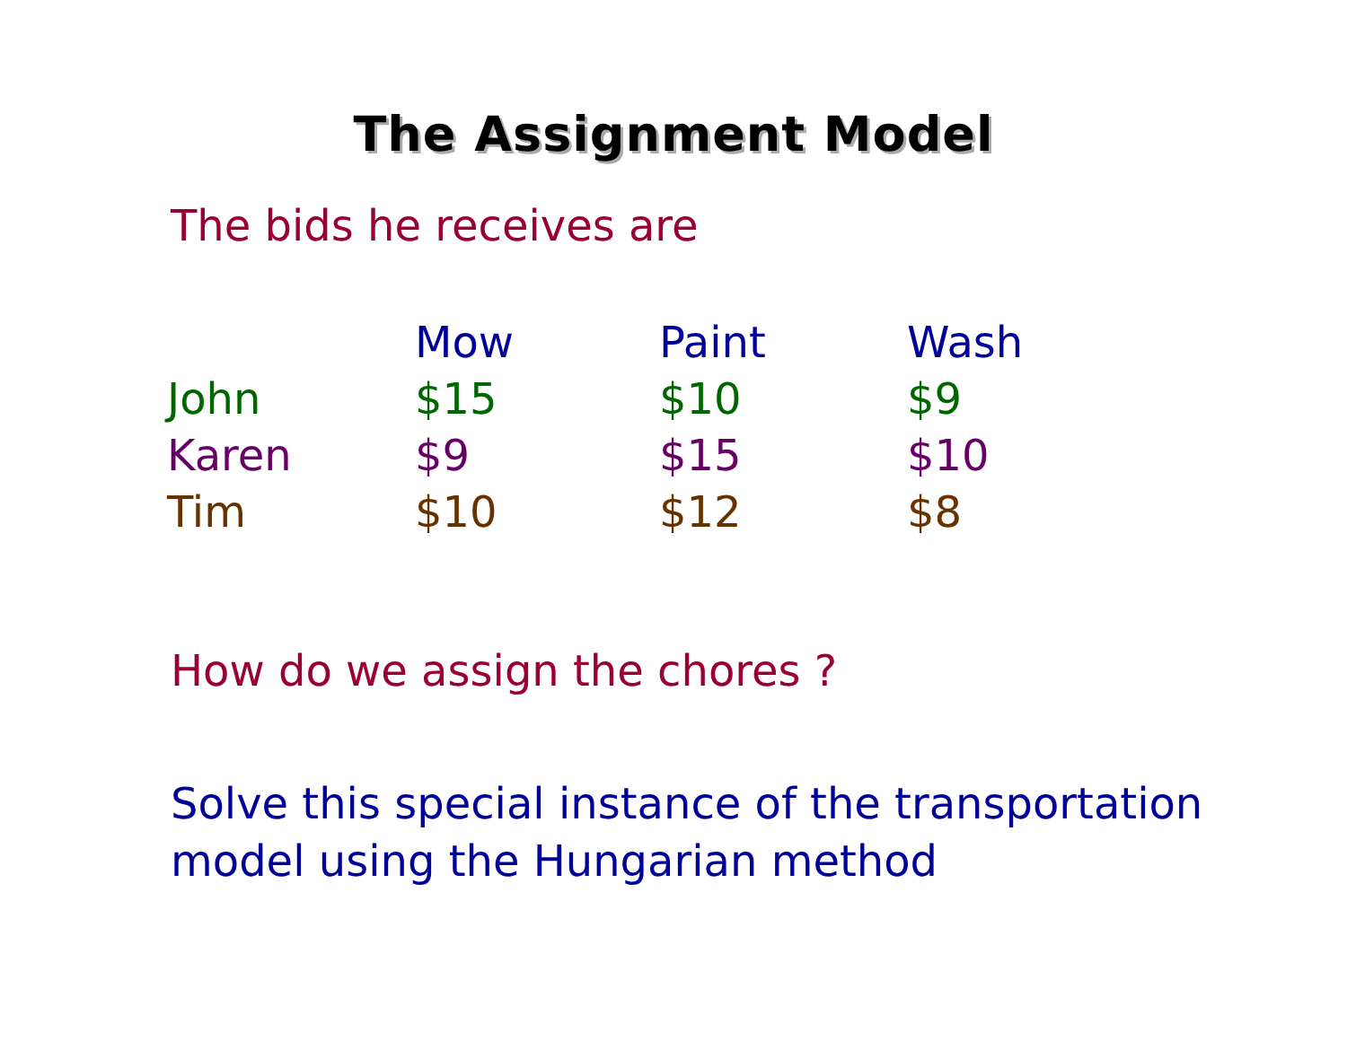The Assignment Model
The bids he receives are
| | Mow | Paint | Wash |
| --- | --- | --- | --- |
| John | $15 | $10 | $9 |
| Karen | $9 | $15 | $10 |
| Tim | $10 | $12 | $8 |
How do we assign the chores ?
Solve this special instance of the transportation
model using the Hungarian method